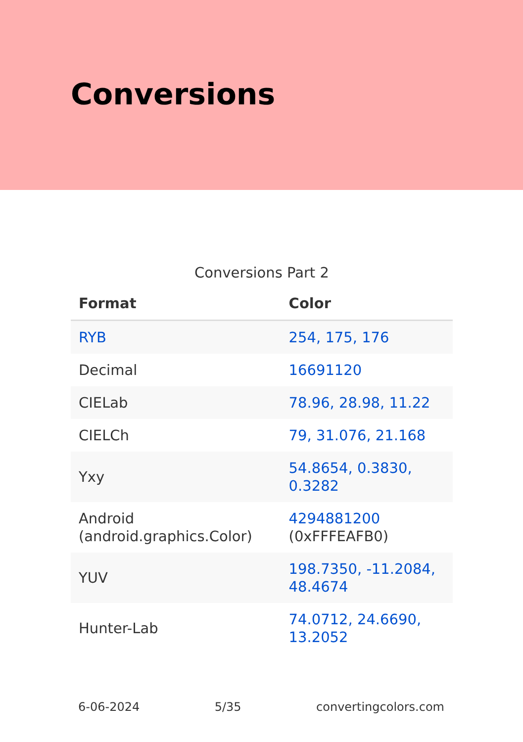Conversions
Conversions Part 2
| Format | Color |
| --- | --- |
| RYB | 254, 175, 176 |
| Decimal | 16691120 |
| CIELab | 78.96, 28.98, 11.22 |
| CIELCh | 79, 31.076, 21.168 |
| Yxy | 54.8654, 0.3830, 0.3282 |
| Android (android.graphics.Color) | 4294881200 (0xFFFEAFB0) |
| YUV | 198.7350, -11.2084, 48.4674 |
| Hunter-Lab | 74.0712, 24.6690, 13.2052 |
6-06-2024 5/35 convertingcolors.com